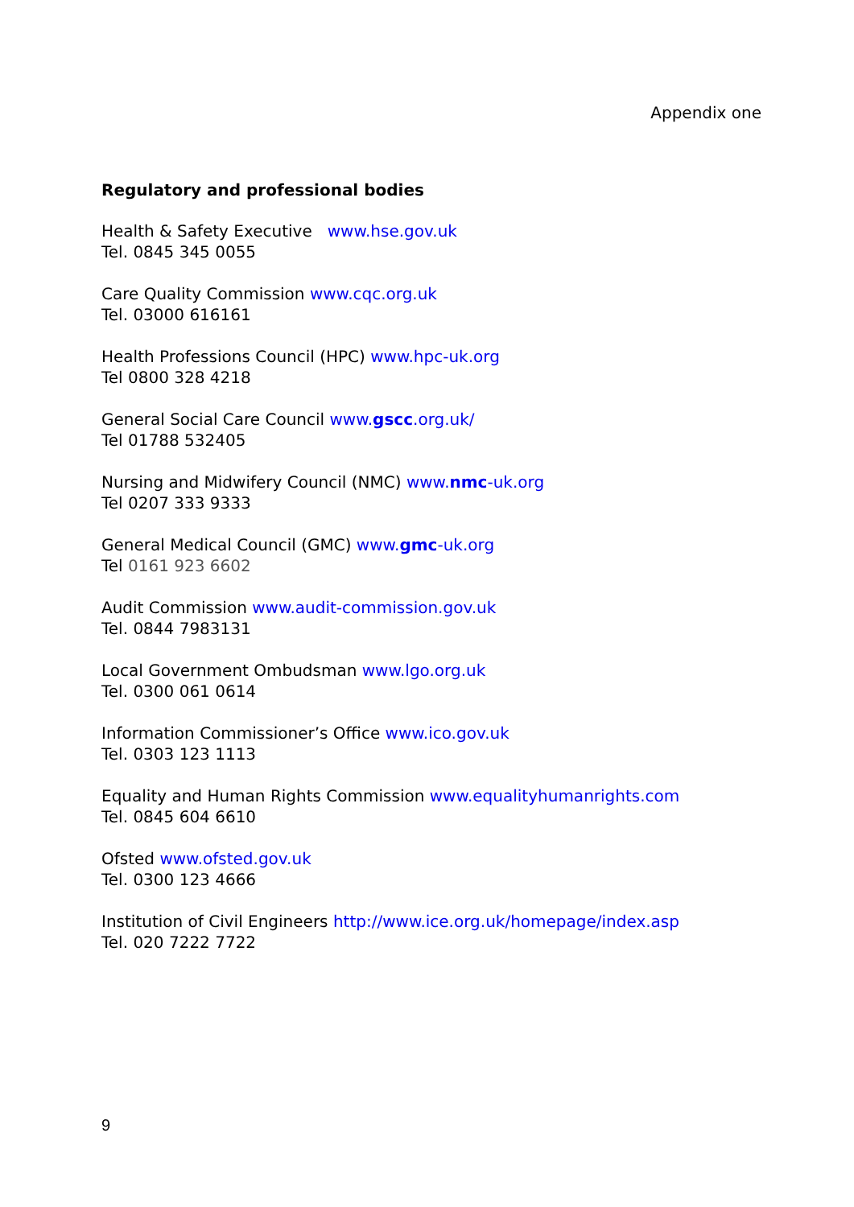Appendix one
Regulatory and professional bodies
Health & Safety Executive www.hse.gov.uk
Tel. 0845 345 0055
Care Quality Commission www.cqc.org.uk
Tel. 03000 616161
Health Professions Council (HPC) www.hpc-uk.org
Tel 0800 328 4218
General Social Care Council www.gscc.org.uk/
Tel 01788 532405
Nursing and Midwifery Council (NMC) www.nmc-uk.org
Tel 0207 333 9333
General Medical Council (GMC) www.gmc-uk.org
Tel 0161 923 6602
Audit Commission www.audit-commission.gov.uk
Tel. 0844 7983131
Local Government Ombudsman www.lgo.org.uk
Tel. 0300 061 0614
Information Commissioner’s Office www.ico.gov.uk
Tel. 0303 123 1113
Equality and Human Rights Commission www.equalityhumanrights.com
Tel. 0845 604 6610
Ofsted www.ofsted.gov.uk
Tel. 0300 123 4666
Institution of Civil Engineers http://www.ice.org.uk/homepage/index.asp
Tel. 020 7222 7722
9